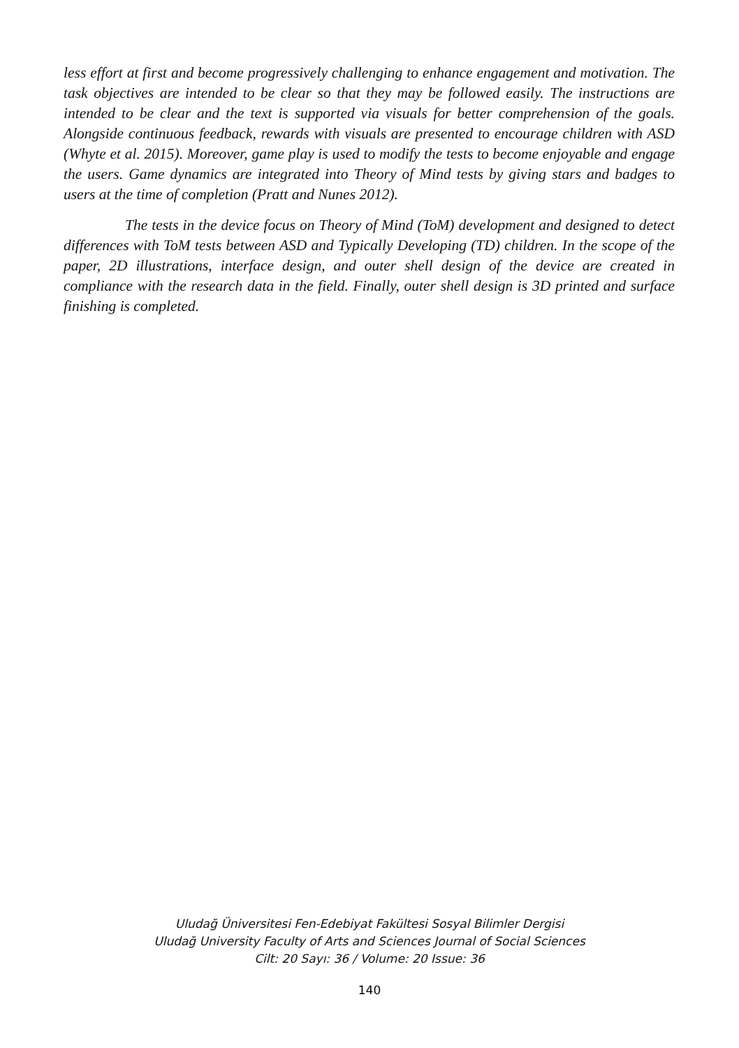less effort at first and become progressively challenging to enhance engagement and motivation. The task objectives are intended to be clear so that they may be followed easily. The instructions are intended to be clear and the text is supported via visuals for better comprehension of the goals. Alongside continuous feedback, rewards with visuals are presented to encourage children with ASD (Whyte et al. 2015). Moreover, game play is used to modify the tests to become enjoyable and engage the users. Game dynamics are integrated into Theory of Mind tests by giving stars and badges to users at the time of completion (Pratt and Nunes 2012).
The tests in the device focus on Theory of Mind (ToM) development and designed to detect differences with ToM tests between ASD and Typically Developing (TD) children. In the scope of the paper, 2D illustrations, interface design, and outer shell design of the device are created in compliance with the research data in the field. Finally, outer shell design is 3D printed and surface finishing is completed.
Uludağ Üniversitesi Fen-Edebiyat Fakültesi Sosyal Bilimler Dergisi
Uludağ University Faculty of Arts and Sciences Journal of Social Sciences
Cilt: 20 Sayı: 36 / Volume: 20 Issue: 36
140